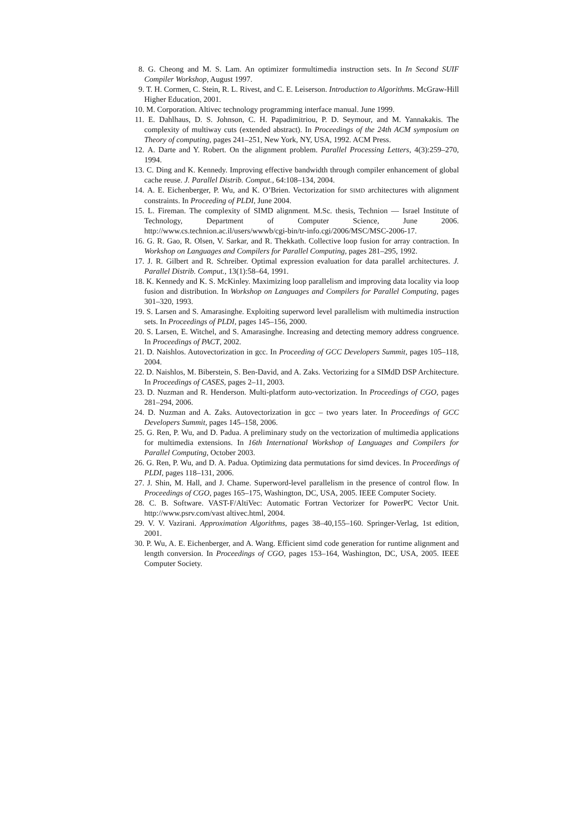8. G. Cheong and M. S. Lam. An optimizer formultimedia instruction sets. In In Second SUIF Compiler Workshop, August 1997.
9. T. H. Cormen, C. Stein, R. L. Rivest, and C. E. Leiserson. Introduction to Algorithms. McGraw-Hill Higher Education, 2001.
10. M. Corporation. Altivec technology programming interface manual. June 1999.
11. E. Dahlhaus, D. S. Johnson, C. H. Papadimitriou, P. D. Seymour, and M. Yannakakis. The complexity of multiway cuts (extended abstract). In Proceedings of the 24th ACM symposium on Theory of computing, pages 241–251, New York, NY, USA, 1992. ACM Press.
12. A. Darte and Y. Robert. On the alignment problem. Parallel Processing Letters, 4(3):259–270, 1994.
13. C. Ding and K. Kennedy. Improving effective bandwidth through compiler enhancement of global cache reuse. J. Parallel Distrib. Comput., 64:108–134, 2004.
14. A. E. Eichenberger, P. Wu, and K. O’Brien. Vectorization for SIMD architectures with alignment constraints. In Proceeding of PLDI, June 2004.
15. L. Fireman. The complexity of SIMD alignment. M.Sc. thesis, Technion — Israel Institute of Technology, Department of Computer Science, June 2006. http://www.cs.technion.ac.il/users/wwwb/cgi-bin/tr-info.cgi/2006/MSC/MSC-2006-17.
16. G. R. Gao, R. Olsen, V. Sarkar, and R. Thekkath. Collective loop fusion for array contraction. In Workshop on Languages and Compilers for Parallel Computing, pages 281–295, 1992.
17. J. R. Gilbert and R. Schreiber. Optimal expression evaluation for data parallel architectures. J. Parallel Distrib. Comput., 13(1):58–64, 1991.
18. K. Kennedy and K. S. McKinley. Maximizing loop parallelism and improving data locality via loop fusion and distribution. In Workshop on Languages and Compilers for Parallel Computing, pages 301–320, 1993.
19. S. Larsen and S. Amarasinghe. Exploiting superword level parallelism with multimedia instruction sets. In Proceedings of PLDI, pages 145–156, 2000.
20. S. Larsen, E. Witchel, and S. Amarasinghe. Increasing and detecting memory address congruence. In Proceedings of PACT, 2002.
21. D. Naishlos. Autovectorization in gcc. In Proceeding of GCC Developers Summit, pages 105–118, 2004.
22. D. Naishlos, M. Biberstein, S. Ben-David, and A. Zaks. Vectorizing for a SIMdD DSP Architecture. In Proceedings of CASES, pages 2–11, 2003.
23. D. Nuzman and R. Henderson. Multi-platform auto-vectorization. In Proceedings of CGO, pages 281–294, 2006.
24. D. Nuzman and A. Zaks. Autovectorization in gcc – two years later. In Proceedings of GCC Developers Summit, pages 145–158, 2006.
25. G. Ren, P. Wu, and D. Padua. A preliminary study on the vectorization of multimedia applications for multimedia extensions. In 16th International Workshop of Languages and Compilers for Parallel Computing, October 2003.
26. G. Ren, P. Wu, and D. A. Padua. Optimizing data permutations for simd devices. In Proceedings of PLDI, pages 118–131, 2006.
27. J. Shin, M. Hall, and J. Chame. Superword-level parallelism in the presence of control flow. In Proceedings of CGO, pages 165–175, Washington, DC, USA, 2005. IEEE Computer Society.
28. C. B. Software. VAST-F/AltiVec: Automatic Fortran Vectorizer for PowerPC Vector Unit. http://www.psrv.com/vast altivec.html, 2004.
29. V. V. Vazirani. Approximation Algorithms, pages 38–40,155–160. Springer-Verlag, 1st edition, 2001.
30. P. Wu, A. E. Eichenberger, and A. Wang. Efficient simd code generation for runtime alignment and length conversion. In Proceedings of CGO, pages 153–164, Washington, DC, USA, 2005. IEEE Computer Society.